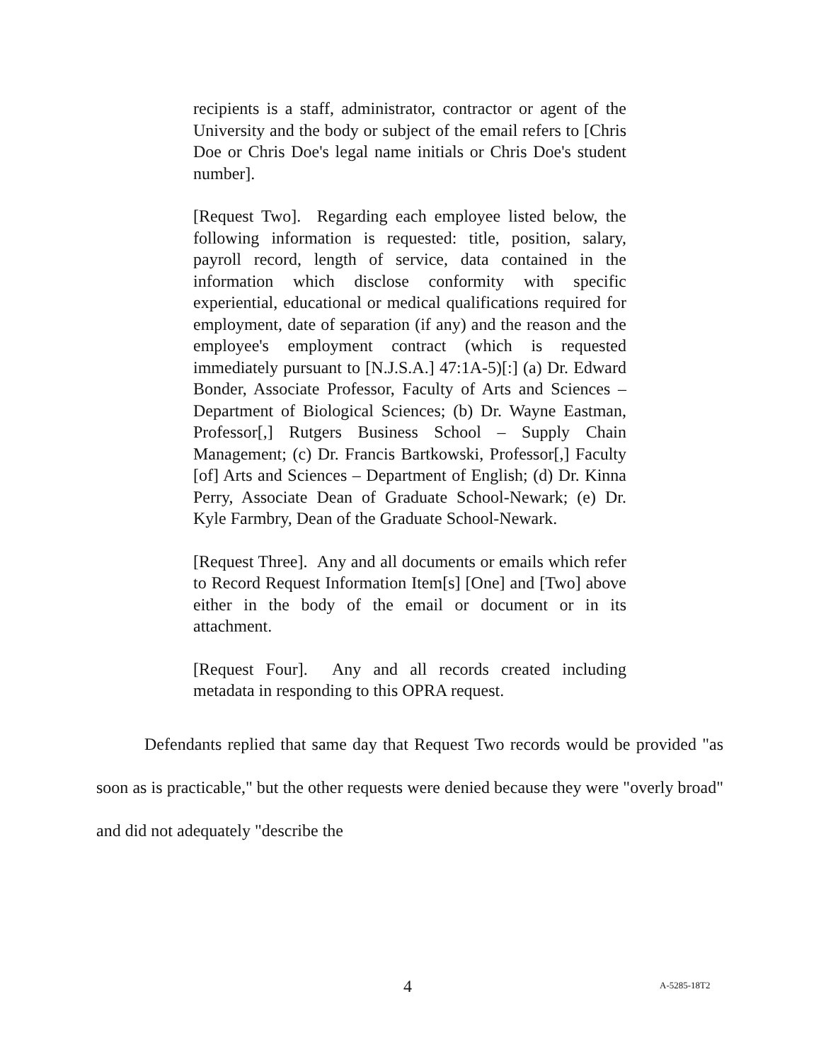recipients is a staff, administrator, contractor or agent of the University and the body or subject of the email refers to [Chris Doe or Chris Doe's legal name initials or Chris Doe's student number].
[Request Two]. Regarding each employee listed below, the following information is requested: title, position, salary, payroll record, length of service, data contained in the information which disclose conformity with specific experiential, educational or medical qualifications required for employment, date of separation (if any) and the reason and the employee's employment contract (which is requested immediately pursuant to [N.J.S.A.] 47:1A-5)[:] (a) Dr. Edward Bonder, Associate Professor, Faculty of Arts and Sciences – Department of Biological Sciences; (b) Dr. Wayne Eastman, Professor[,] Rutgers Business School – Supply Chain Management; (c) Dr. Francis Bartkowski, Professor[,] Faculty [of] Arts and Sciences – Department of English; (d) Dr. Kinna Perry, Associate Dean of Graduate School-Newark; (e) Dr. Kyle Farmbry, Dean of the Graduate School-Newark.
[Request Three]. Any and all documents or emails which refer to Record Request Information Item[s] [One] and [Two] above either in the body of the email or document or in its attachment.
[Request Four]. Any and all records created including metadata in responding to this OPRA request.
Defendants replied that same day that Request Two records would be provided "as soon as is practicable," but the other requests were denied because they were "overly broad" and did not adequately "describe the
4 A-5285-18T2